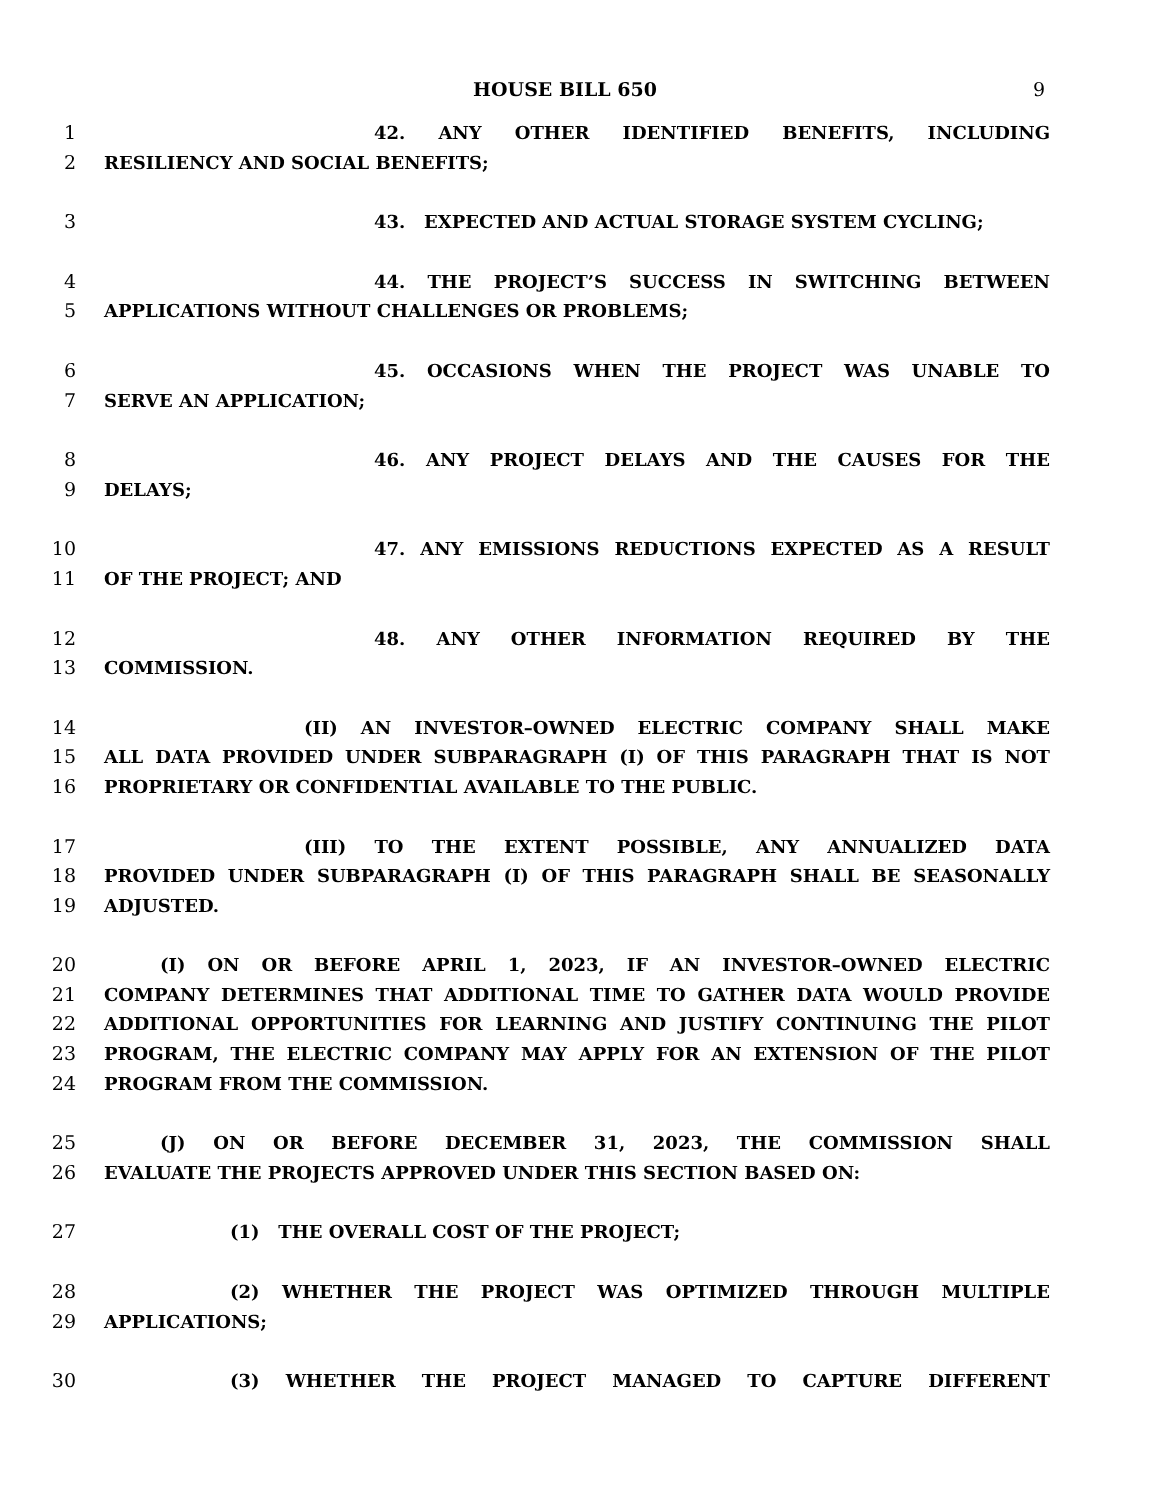HOUSE BILL 650 9
1 42. ANY OTHER IDENTIFIED BENEFITS, INCLUDING
2 RESILIENCY AND SOCIAL BENEFITS;
3 43. EXPECTED AND ACTUAL STORAGE SYSTEM CYCLING;
4 44. THE PROJECT’S SUCCESS IN SWITCHING BETWEEN
5 APPLICATIONS WITHOUT CHALLENGES OR PROBLEMS;
6 45. OCCASIONS WHEN THE PROJECT WAS UNABLE TO
7 SERVE AN APPLICATION;
8 46. ANY PROJECT DELAYS AND THE CAUSES FOR THE
9 DELAYS;
10 47. ANY EMISSIONS REDUCTIONS EXPECTED AS A RESULT
11 OF THE PROJECT; AND
12 48. ANY OTHER INFORMATION REQUIRED BY THE
13 COMMISSION.
14 (II) AN INVESTOR–OWNED ELECTRIC COMPANY SHALL MAKE
15 ALL DATA PROVIDED UNDER SUBPARAGRAPH (I) OF THIS PARAGRAPH THAT IS NOT
16 PROPRIETARY OR CONFIDENTIAL AVAILABLE TO THE PUBLIC.
17 (III) TO THE EXTENT POSSIBLE, ANY ANNUALIZED DATA
18 PROVIDED UNDER SUBPARAGRAPH (I) OF THIS PARAGRAPH SHALL BE SEASONALLY
19 ADJUSTED.
20 (I) ON OR BEFORE APRIL 1, 2023, IF AN INVESTOR–OWNED ELECTRIC
21 COMPANY DETERMINES THAT ADDITIONAL TIME TO GATHER DATA WOULD PROVIDE
22 ADDITIONAL OPPORTUNITIES FOR LEARNING AND JUSTIFY CONTINUING THE PILOT
23 PROGRAM, THE ELECTRIC COMPANY MAY APPLY FOR AN EXTENSION OF THE PILOT
24 PROGRAM FROM THE COMMISSION.
25 (J) ON OR BEFORE DECEMBER 31, 2023, THE COMMISSION SHALL
26 EVALUATE THE PROJECTS APPROVED UNDER THIS SECTION BASED ON:
27 (1) THE OVERALL COST OF THE PROJECT;
28 (2) WHETHER THE PROJECT WAS OPTIMIZED THROUGH MULTIPLE
29 APPLICATIONS;
30 (3) WHETHER THE PROJECT MANAGED TO CAPTURE DIFFERENT